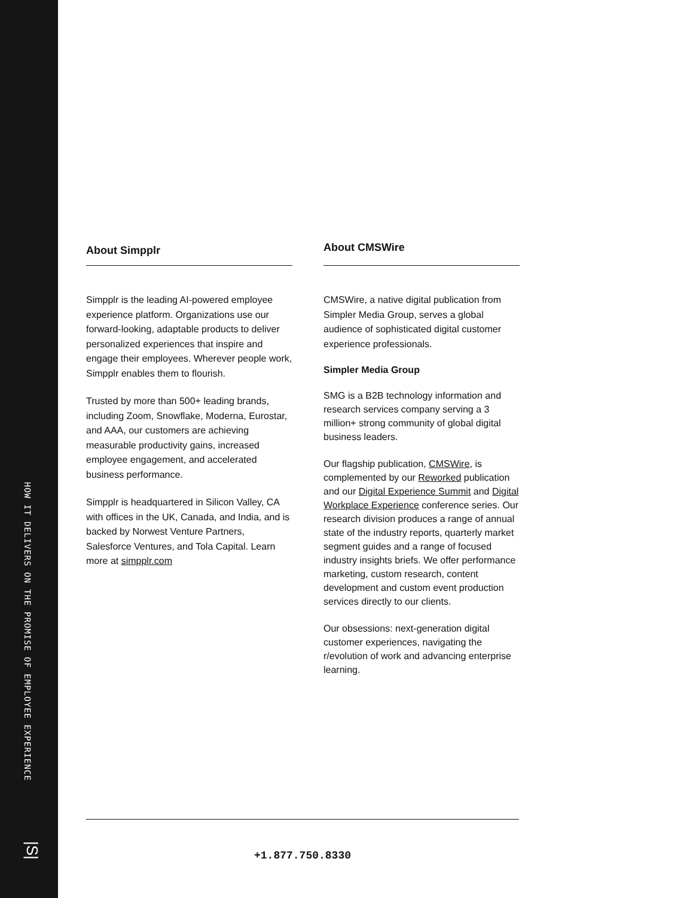HOW IT DELIVERS ON THE PROMISE OF EMPLOYEE EXPERIENCE
|S|
About Simpplr
Simpplr is the leading AI-powered employee experience platform. Organizations use our forward-looking, adaptable products to deliver personalized experiences that inspire and engage their employees. Wherever people work, Simpplr enables them to flourish.
Trusted by more than 500+ leading brands, including Zoom, Snowflake, Moderna, Eurostar, and AAA, our customers are achieving measurable productivity gains, increased employee engagement, and accelerated business performance.
Simpplr is headquartered in Silicon Valley, CA with offices in the UK, Canada, and India, and is backed by Norwest Venture Partners, Salesforce Ventures, and Tola Capital. Learn more at simpplr.com
About CMSWire
CMSWire, a native digital publication from Simpler Media Group, serves a global audience of sophisticated digital customer experience professionals.
Simpler Media Group
SMG is a B2B technology information and research services company serving a 3 million+ strong community of global digital business leaders.
Our flagship publication, CMSWire, is complemented by our Reworked publication and our Digital Experience Summit and Digital Workplace Experience conference series. Our research division produces a range of annual state of the industry reports, quarterly market segment guides and a range of focused industry insights briefs. We offer performance marketing, custom research, content development and custom event production services directly to our clients.
Our obsessions: next-generation digital customer experiences, navigating the r/evolution of work and advancing enterprise learning.
+1.877.750.8330